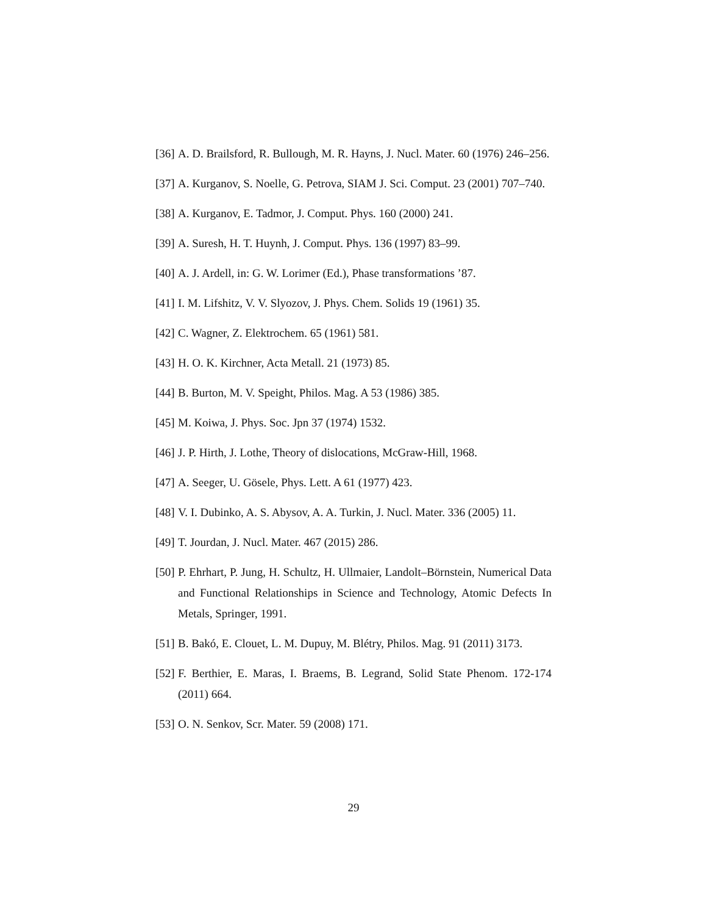[36] A. D. Brailsford, R. Bullough, M. R. Hayns, J. Nucl. Mater. 60 (1976) 246–256.
[37] A. Kurganov, S. Noelle, G. Petrova, SIAM J. Sci. Comput. 23 (2001) 707–740.
[38] A. Kurganov, E. Tadmor, J. Comput. Phys. 160 (2000) 241.
[39] A. Suresh, H. T. Huynh, J. Comput. Phys. 136 (1997) 83–99.
[40] A. J. Ardell, in: G. W. Lorimer (Ed.), Phase transformations ’87.
[41] I. M. Lifshitz, V. V. Slyozov, J. Phys. Chem. Solids 19 (1961) 35.
[42] C. Wagner, Z. Elektrochem. 65 (1961) 581.
[43] H. O. K. Kirchner, Acta Metall. 21 (1973) 85.
[44] B. Burton, M. V. Speight, Philos. Mag. A 53 (1986) 385.
[45] M. Koiwa, J. Phys. Soc. Jpn 37 (1974) 1532.
[46] J. P. Hirth, J. Lothe, Theory of dislocations, McGraw-Hill, 1968.
[47] A. Seeger, U. Gösele, Phys. Lett. A 61 (1977) 423.
[48] V. I. Dubinko, A. S. Abysov, A. A. Turkin, J. Nucl. Mater. 336 (2005) 11.
[49] T. Jourdan, J. Nucl. Mater. 467 (2015) 286.
[50] P. Ehrhart, P. Jung, H. Schultz, H. Ullmaier, Landolt–Börnstein, Numerical Data and Functional Relationships in Science and Technology, Atomic Defects In Metals, Springer, 1991.
[51] B. Bakó, E. Clouet, L. M. Dupuy, M. Blétry, Philos. Mag. 91 (2011) 3173.
[52] F. Berthier, E. Maras, I. Braems, B. Legrand, Solid State Phenom. 172-174 (2011) 664.
[53] O. N. Senkov, Scr. Mater. 59 (2008) 171.
29